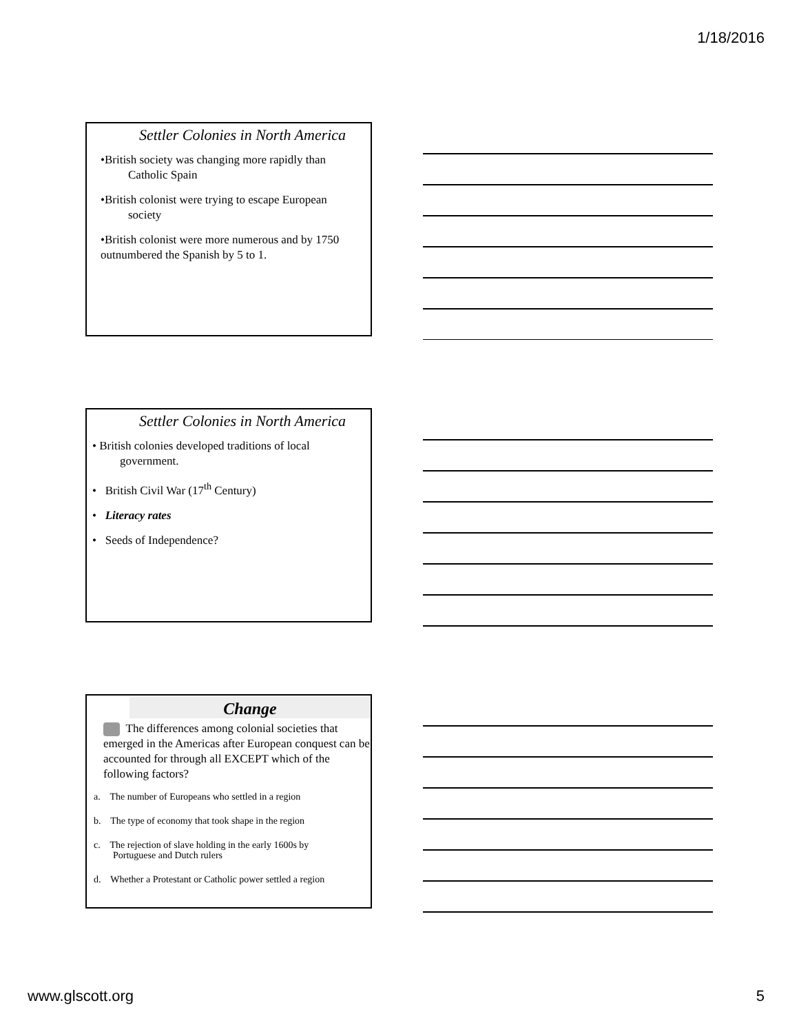1/18/2016
Settler Colonies in North America
•British society was changing more rapidly than
Catholic Spain
•British colonist were trying to escape European
society
•British colonist were more numerous and by 1750 outnumbered the Spanish by 5 to 1.
Settler Colonies in North America
• British colonies developed traditions of local
government.
• British Civil War (17<sup>th</sup> Century)
• Literacy rates
• Seeds of Independence?
Change
The differences among colonial societies that emerged in the Americas after European conquest can be accounted for through all EXCEPT which of the following factors?
a. The number of Europeans who settled in a region
b. The type of economy that took shape in the region
c. The rejection of slave holding in the early 1600s by
Portuguese and Dutch rulers
d. Whether a Protestant or Catholic power settled a region
www.glscott.org 5